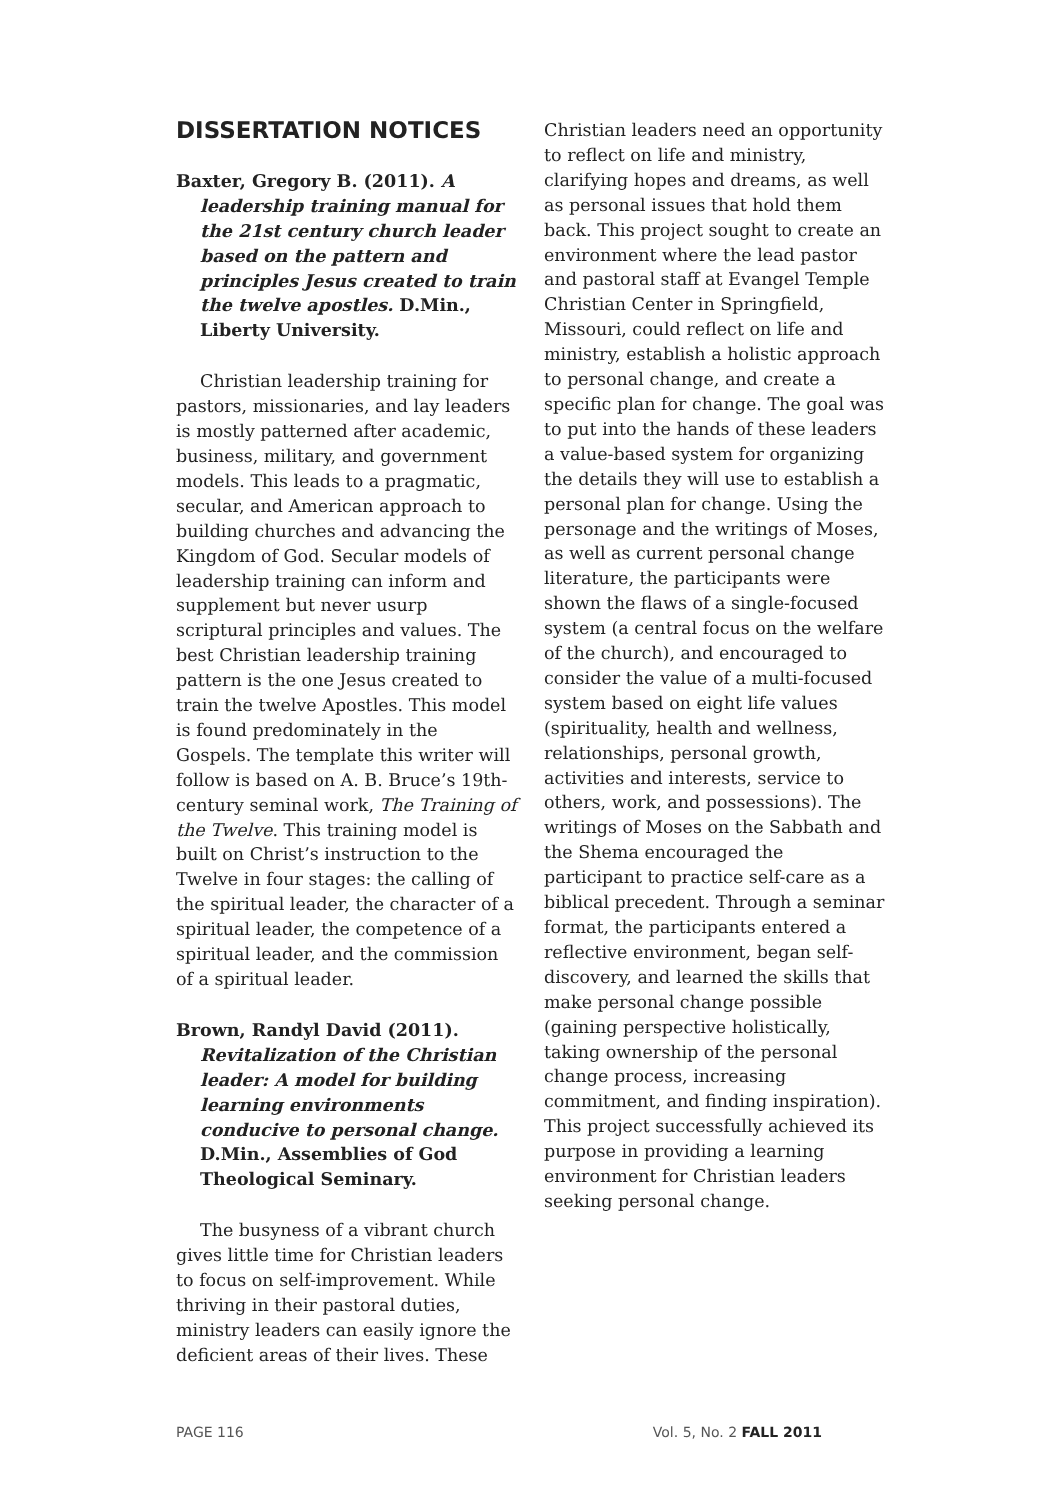DISSERTATION NOTICES
Baxter, Gregory B. (2011). A leadership training manual for the 21st century church leader based on the pattern and principles Jesus created to train the twelve apostles. D.Min., Liberty University.
Christian leadership training for pastors, missionaries, and lay leaders is mostly patterned after academic, business, military, and government models. This leads to a pragmatic, secular, and American approach to building churches and advancing the Kingdom of God. Secular models of leadership training can inform and supplement but never usurp scriptural principles and values. The best Christian leadership training pattern is the one Jesus created to train the twelve Apostles. This model is found predominately in the Gospels. The template this writer will follow is based on A. B. Bruce’s 19th-century seminal work, The Training of the Twelve. This training model is built on Christ’s instruction to the Twelve in four stages: the calling of the spiritual leader, the character of a spiritual leader, the competence of a spiritual leader, and the commission of a spiritual leader.
Brown, Randyl David (2011). Revitalization of the Christian leader: A model for building learning environments conducive to personal change. D.Min., Assemblies of God Theological Seminary.
The busyness of a vibrant church gives little time for Christian leaders to focus on self-improvement. While thriving in their pastoral duties, ministry leaders can easily ignore the deficient areas of their lives. These
Christian leaders need an opportunity to reflect on life and ministry, clarifying hopes and dreams, as well as personal issues that hold them back. This project sought to create an environment where the lead pastor and pastoral staff at Evangel Temple Christian Center in Springfield, Missouri, could reflect on life and ministry, establish a holistic approach to personal change, and create a specific plan for change. The goal was to put into the hands of these leaders a value-based system for organizing the details they will use to establish a personal plan for change. Using the personage and the writings of Moses, as well as current personal change literature, the participants were shown the flaws of a single-focused system (a central focus on the welfare of the church), and encouraged to consider the value of a multi-focused system based on eight life values (spirituality, health and wellness, relationships, personal growth, activities and interests, service to others, work, and possessions). The writings of Moses on the Sabbath and the Shema encouraged the participant to practice self-care as a biblical precedent. Through a seminar format, the participants entered a reflective environment, began self-discovery, and learned the skills that make personal change possible (gaining perspective holistically, taking ownership of the personal change process, increasing commitment, and finding inspiration). This project successfully achieved its purpose in providing a learning environment for Christian leaders seeking personal change.
PAGE 116 Vol. 5, No. 2 FALL 2011